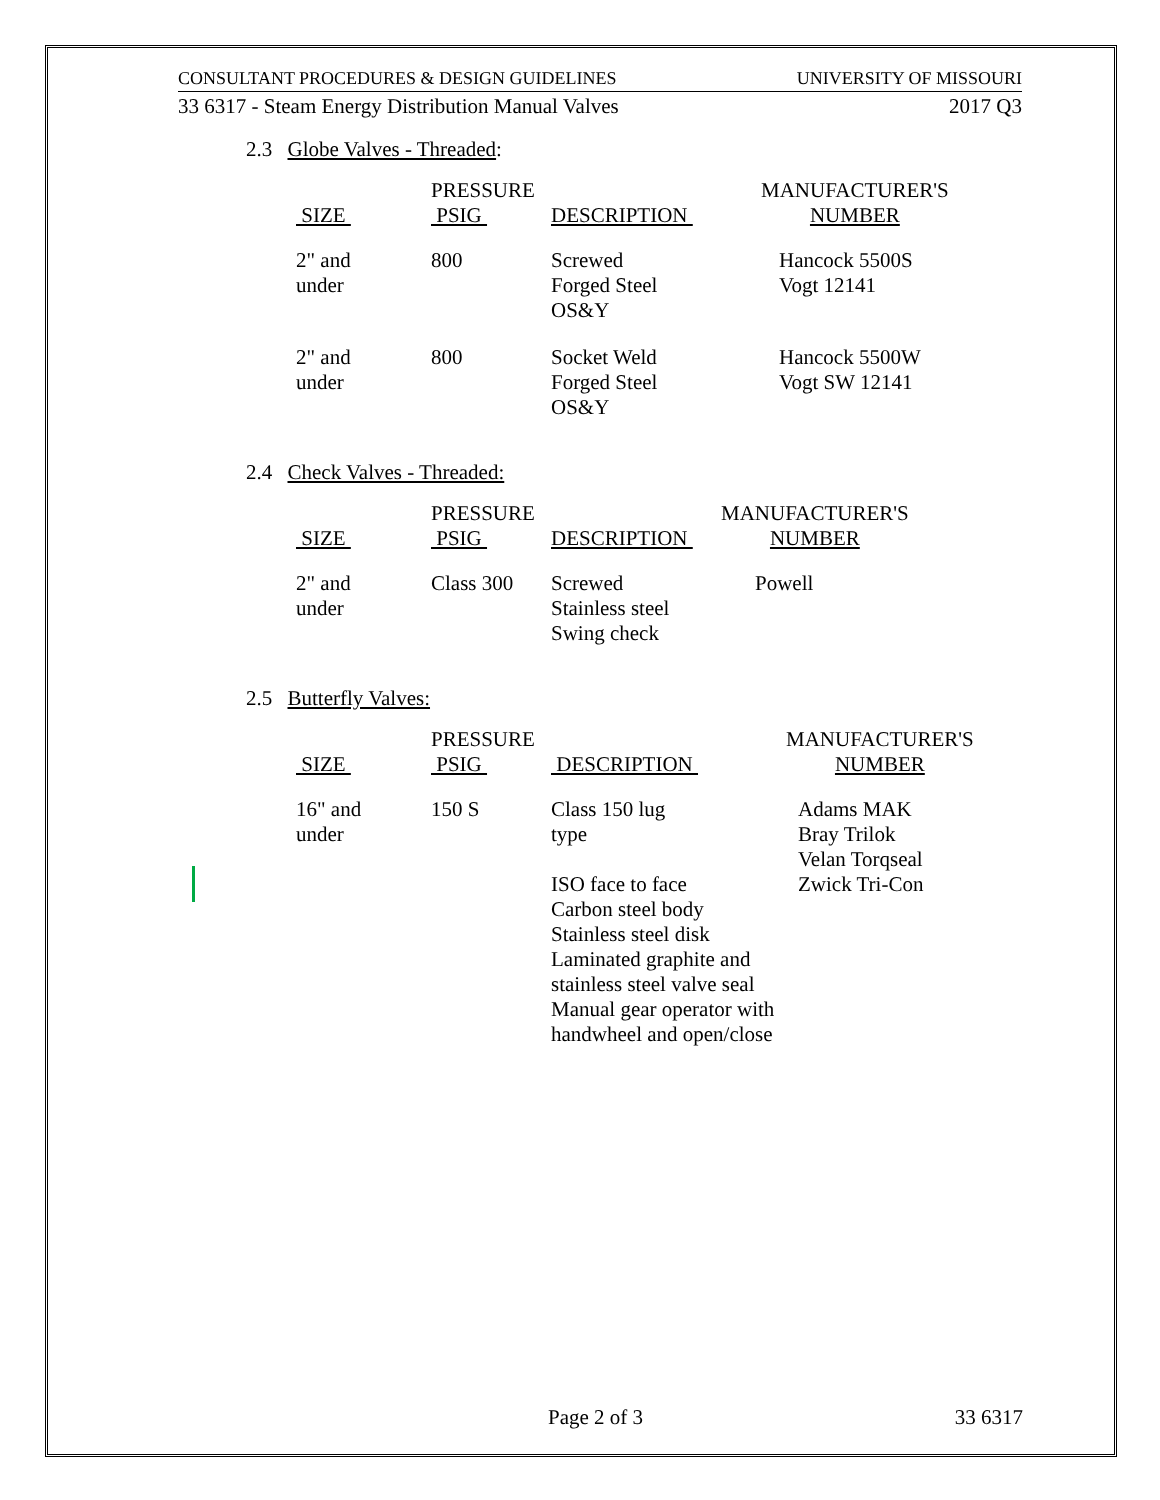CONSULTANT PROCEDURES & DESIGN GUIDELINES UNIVERSITY OF MISSOURI
33 6317 - Steam Energy Distribution Manual Valves 2017 Q3
2.3 Globe Valves - Threaded:
| SIZE | PRESSURE PSIG | DESCRIPTION | MANUFACTURER'S NUMBER |
| --- | --- | --- | --- |
| 2" and under | 800 | Screwed Forged Steel OS&Y | Hancock 5500S Vogt 12141 |
| 2" and under | 800 | Socket Weld Forged Steel OS&Y | Hancock 5500W Vogt SW 12141 |
2.4 Check Valves - Threaded:
| SIZE | PRESSURE PSIG | DESCRIPTION | MANUFACTURER'S NUMBER |
| --- | --- | --- | --- |
| 2" and under | Class 300 | Screwed Stainless steel Swing check | Powell |
2.5 Butterfly Valves:
| SIZE | PRESSURE PSIG | DESCRIPTION | MANUFACTURER'S NUMBER |
| --- | --- | --- | --- |
| 16" and under | 150 S | Class 150 lug type ISO face to face Carbon steel body Stainless steel disk Laminated graphite and stainless steel valve seal Manual gear operator with handwheel and open/close | Adams MAK Bray Trilok Velan Torqseal Zwick Tri-Con |
Page 2 of 3 33 6317